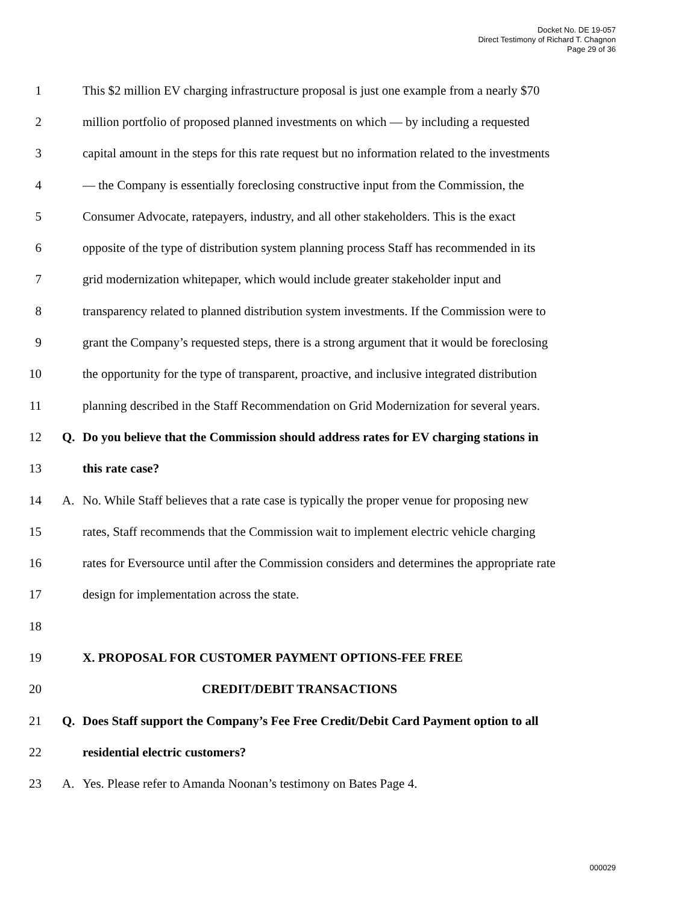Docket No. DE 19-057
Direct Testimony of Richard T. Chagnon
Page 29 of 36
1 This $2 million EV charging infrastructure proposal is just one example from a nearly $70
2 million portfolio of proposed planned investments on which — by including a requested
3 capital amount in the steps for this rate request but no information related to the investments
4 — the Company is essentially foreclosing constructive input from the Commission, the
5 Consumer Advocate, ratepayers, industry, and all other stakeholders. This is the exact
6 opposite of the type of distribution system planning process Staff has recommended in its
7 grid modernization whitepaper, which would include greater stakeholder input and
8 transparency related to planned distribution system investments. If the Commission were to
9 grant the Company’s requested steps, there is a strong argument that it would be foreclosing
10 the opportunity for the type of transparent, proactive, and inclusive integrated distribution
11 planning described in the Staff Recommendation on Grid Modernization for several years.
12 Q. Do you believe that the Commission should address rates for EV charging stations in
13 this rate case?
14 A. No. While Staff believes that a rate case is typically the proper venue for proposing new
15 rates, Staff recommends that the Commission wait to implement electric vehicle charging
16 rates for Eversource until after the Commission considers and determines the appropriate rate
17 design for implementation across the state.
18
19 X. PROPOSAL FOR CUSTOMER PAYMENT OPTIONS-FEE FREE
20 CREDIT/DEBIT TRANSACTIONS
21 Q. Does Staff support the Company’s Fee Free Credit/Debit Card Payment option to all
22 residential electric customers?
23 A. Yes. Please refer to Amanda Noonan’s testimony on Bates Page 4.
000029